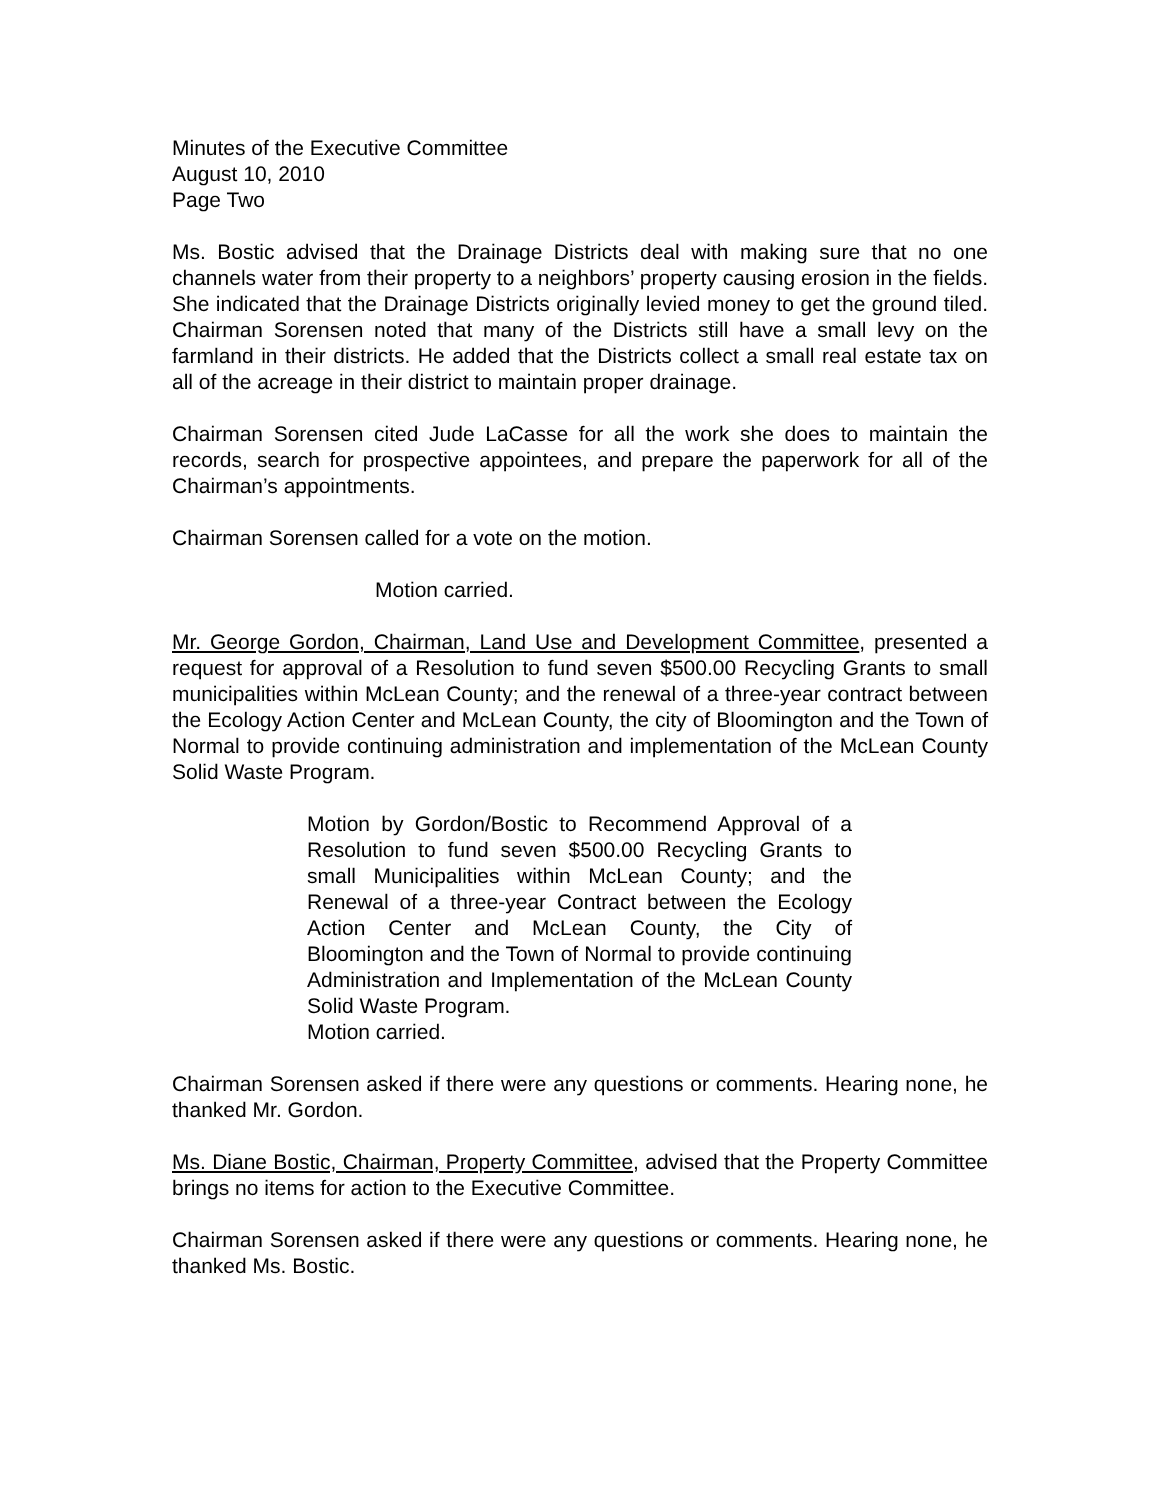Minutes of the Executive Committee
August 10, 2010
Page Two
Ms. Bostic advised that the Drainage Districts deal with making sure that no one channels water from their property to a neighbors’ property causing erosion in the fields. She indicated that the Drainage Districts originally levied money to get the ground tiled. Chairman Sorensen noted that many of the Districts still have a small levy on the farmland in their districts. He added that the Districts collect a small real estate tax on all of the acreage in their district to maintain proper drainage.
Chairman Sorensen cited Jude LaCasse for all the work she does to maintain the records, search for prospective appointees, and prepare the paperwork for all of the Chairman’s appointments.
Chairman Sorensen called for a vote on the motion.
Motion carried.
Mr. George Gordon, Chairman, Land Use and Development Committee, presented a request for approval of a Resolution to fund seven $500.00 Recycling Grants to small municipalities within McLean County; and the renewal of a three-year contract between the Ecology Action Center and McLean County, the city of Bloomington and the Town of Normal to provide continuing administration and implementation of the McLean County Solid Waste Program.
Motion by Gordon/Bostic to Recommend Approval of a Resolution to fund seven $500.00 Recycling Grants to small Municipalities within McLean County; and the Renewal of a three-year Contract between the Ecology Action Center and McLean County, the City of Bloomington and the Town of Normal to provide continuing Administration and Implementation of the McLean County Solid Waste Program.
Motion carried.
Chairman Sorensen asked if there were any questions or comments. Hearing none, he thanked Mr. Gordon.
Ms. Diane Bostic, Chairman, Property Committee, advised that the Property Committee brings no items for action to the Executive Committee.
Chairman Sorensen asked if there were any questions or comments. Hearing none, he thanked Ms. Bostic.